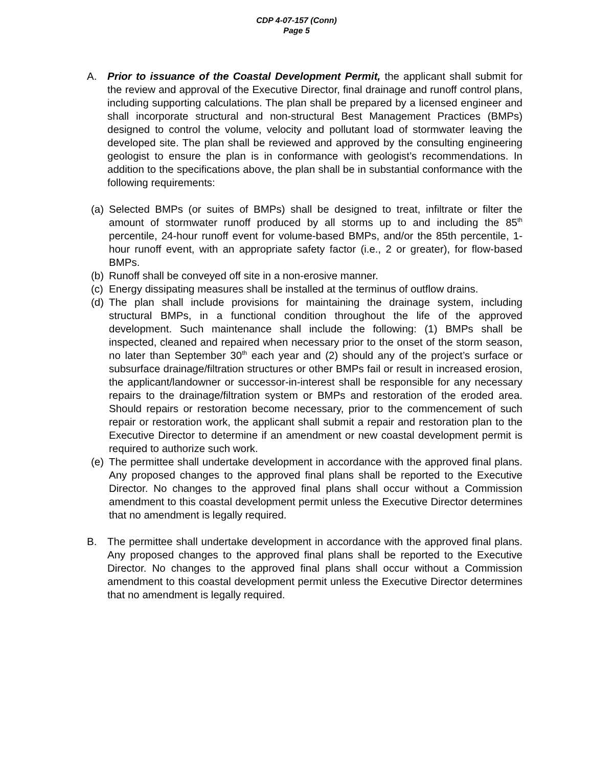CDP 4-07-157 (Conn)
Page 5
A. Prior to issuance of the Coastal Development Permit, the applicant shall submit for the review and approval of the Executive Director, final drainage and runoff control plans, including supporting calculations. The plan shall be prepared by a licensed engineer and shall incorporate structural and non-structural Best Management Practices (BMPs) designed to control the volume, velocity and pollutant load of stormwater leaving the developed site. The plan shall be reviewed and approved by the consulting engineering geologist to ensure the plan is in conformance with geologist’s recommendations. In addition to the specifications above, the plan shall be in substantial conformance with the following requirements:
(a)
Selected BMPs (or suites of BMPs) shall be designed to treat, infiltrate or filter the amount of stormwater runoff produced by all storms up to and including the 85<sup>th</sup> percentile, 24-hour runoff event for volume-based BMPs, and/or the 85th percentile, 1-hour runoff event, with an appropriate safety factor (i.e., 2 or greater), for flow-based BMPs.
(b)
Runoff shall be conveyed off site in a non-erosive manner.
(c)
Energy dissipating measures shall be installed at the terminus of outflow drains.
(d)
The plan shall include provisions for maintaining the drainage system, including structural BMPs, in a functional condition throughout the life of the approved development. Such maintenance shall include the following: (1) BMPs shall be inspected, cleaned and repaired when necessary prior to the onset of the storm season, no later than September 30<sup>th</sup> each year and (2) should any of the project’s surface or subsurface drainage/filtration structures or other BMPs fail or result in increased erosion, the applicant/landowner or successor-in-interest shall be responsible for any necessary repairs to the drainage/filtration system or BMPs and restoration of the eroded area. Should repairs or restoration become necessary, prior to the commencement of such repair or restoration work, the applicant shall submit a repair and restoration plan to the Executive Director to determine if an amendment or new coastal development permit is required to authorize such work.
(e)
The permittee shall undertake development in accordance with the approved final plans. Any proposed changes to the approved final plans shall be reported to the Executive Director. No changes to the approved final plans shall occur without a Commission amendment to this coastal development permit unless the Executive Director determines that no amendment is legally required.
B. The permittee shall undertake development in accordance with the approved final plans. Any proposed changes to the approved final plans shall be reported to the Executive Director. No changes to the approved final plans shall occur without a Commission amendment to this coastal development permit unless the Executive Director determines that no amendment is legally required.